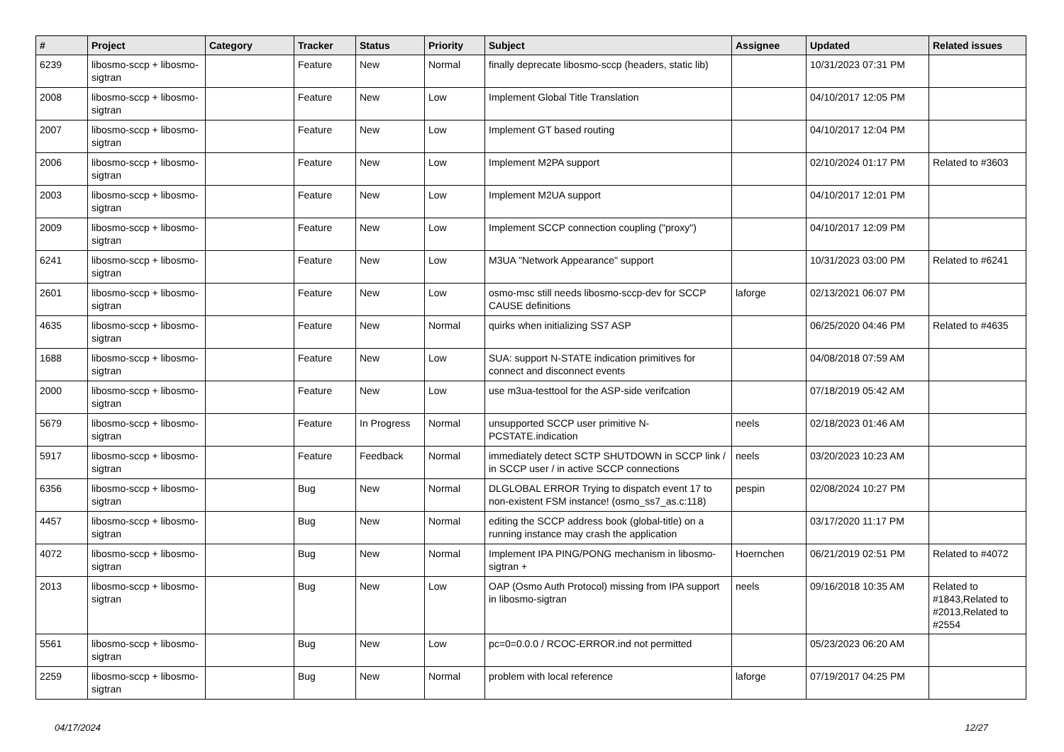| # | Project | Category | Tracker | Status | Priority | Subject | Assignee | Updated | Related issues |
| --- | --- | --- | --- | --- | --- | --- | --- | --- | --- |
| 6239 | libosmo-sccp + libosmo-sigtran | | Feature | New | Normal | finally deprecate libosmo-sccp (headers, static lib) | | 10/31/2023 07:31 PM | |
| 2008 | libosmo-sccp + libosmo-sigtran | | Feature | New | Low | Implement Global Title Translation | | 04/10/2017 12:05 PM | |
| 2007 | libosmo-sccp + libosmo-sigtran | | Feature | New | Low | Implement GT based routing | | 04/10/2017 12:04 PM | |
| 2006 | libosmo-sccp + libosmo-sigtran | | Feature | New | Low | Implement M2PA support | | 02/10/2024 01:17 PM | Related to #3603 |
| 2003 | libosmo-sccp + libosmo-sigtran | | Feature | New | Low | Implement M2UA support | | 04/10/2017 12:01 PM | |
| 2009 | libosmo-sccp + libosmo-sigtran | | Feature | New | Low | Implement SCCP connection coupling ("proxy") | | 04/10/2017 12:09 PM | |
| 6241 | libosmo-sccp + libosmo-sigtran | | Feature | New | Low | M3UA "Network Appearance" support | | 10/31/2023 03:00 PM | Related to #6241 |
| 2601 | libosmo-sccp + libosmo-sigtran | | Feature | New | Low | osmo-msc still needs libosmo-sccp-dev for SCCP CAUSE definitions | laforge | 02/13/2021 06:07 PM | |
| 4635 | libosmo-sccp + libosmo-sigtran | | Feature | New | Normal | quirks when initializing SS7 ASP | | 06/25/2020 04:46 PM | Related to #4635 |
| 1688 | libosmo-sccp + libosmo-sigtran | | Feature | New | Low | SUA: support N-STATE indication primitives for connect and disconnect events | | 04/08/2018 07:59 AM | |
| 2000 | libosmo-sccp + libosmo-sigtran | | Feature | New | Low | use m3ua-testtool for the ASP-side verifcation | | 07/18/2019 05:42 AM | |
| 5679 | libosmo-sccp + libosmo-sigtran | | Feature | In Progress | Normal | unsupported SCCP user primitive N-PCSTATE.indication | neels | 02/18/2023 01:46 AM | |
| 5917 | libosmo-sccp + libosmo-sigtran | | Feature | Feedback | Normal | immediately detect SCTP SHUTDOWN in SCCP link / in SCCP user / in active SCCP connections | neels | 03/20/2023 10:23 AM | |
| 6356 | libosmo-sccp + libosmo-sigtran | | Bug | New | Normal | DLGLOBAL ERROR Trying to dispatch event 17 to non-existent FSM instance! (osmo_ss7_as.c:118) | pespin | 02/08/2024 10:27 PM | |
| 4457 | libosmo-sccp + libosmo-sigtran | | Bug | New | Normal | editing the SCCP address book (global-title) on a running instance may crash the application | | 03/17/2020 11:17 PM | |
| 4072 | libosmo-sccp + libosmo-sigtran | | Bug | New | Normal | Implement IPA PING/PONG mechanism in libosmo-sigtran + | Hoernchen | 06/21/2019 02:51 PM | Related to #4072 |
| 2013 | libosmo-sccp + libosmo-sigtran | | Bug | New | Low | OAP (Osmo Auth Protocol) missing from IPA support in libosmo-sigtran | neels | 09/16/2018 10:35 AM | Related to #1843,Related to #2013,Related to #2554 |
| 5561 | libosmo-sccp + libosmo-sigtran | | Bug | New | Low | pc=0=0.0.0 / RCOC-ERROR.ind not permitted | | 05/23/2023 06:20 AM | |
| 2259 | libosmo-sccp + libosmo-sigtran | | Bug | New | Normal | problem with local reference | laforge | 07/19/2017 04:25 PM | |
04/17/2024 12/27